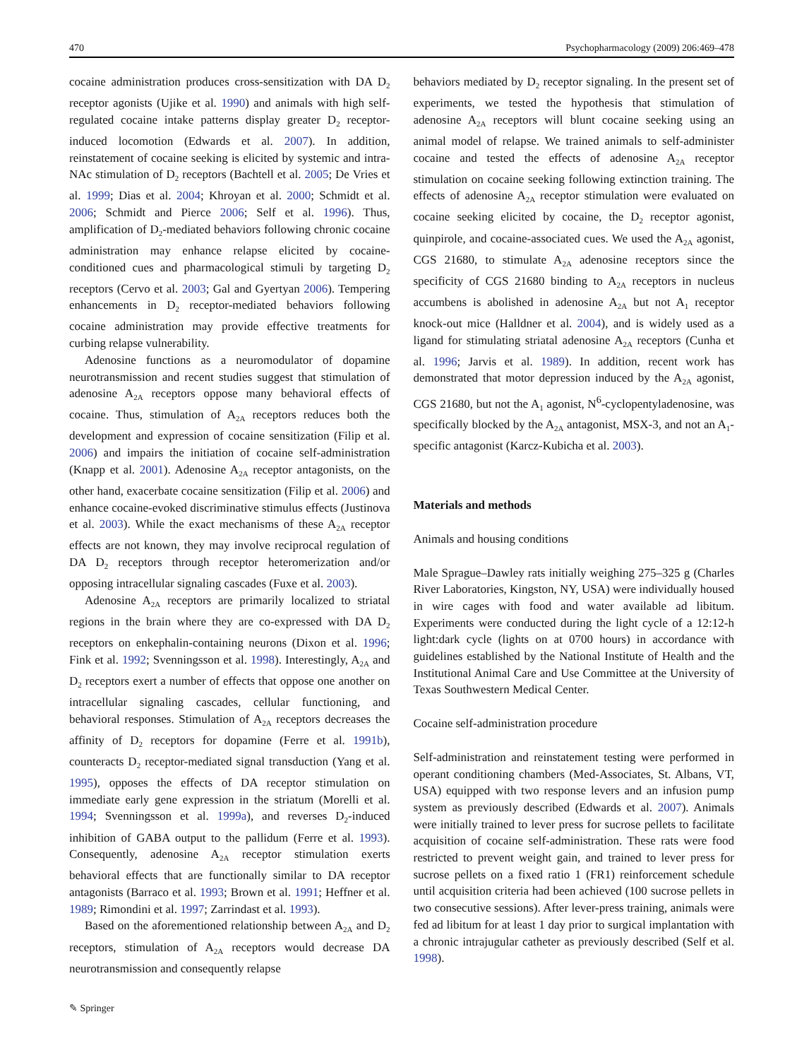470 Psychopharmacology (2009) 206:469–478
cocaine administration produces cross-sensitization with DA D<sub>2</sub> receptor agonists (Ujike et al. 1990) and animals with high self-regulated cocaine intake patterns display greater D<sub>2</sub> receptor-induced locomotion (Edwards et al. 2007). In addition, reinstatement of cocaine seeking is elicited by systemic and intra-NAc stimulation of D<sub>2</sub> receptors (Bachtell et al. 2005; De Vries et al. 1999; Dias et al. 2004; Khroyan et al. 2000; Schmidt et al. 2006; Schmidt and Pierce 2006; Self et al. 1996). Thus, amplification of D<sub>2</sub>-mediated behaviors following chronic cocaine administration may enhance relapse elicited by cocaine-conditioned cues and pharmacological stimuli by targeting D<sub>2</sub> receptors (Cervo et al. 2003; Gal and Gyertyan 2006). Tempering enhancements in D<sub>2</sub> receptor-mediated behaviors following cocaine administration may provide effective treatments for curbing relapse vulnerability.
Adenosine functions as a neuromodulator of dopamine neurotransmission and recent studies suggest that stimulation of adenosine A<sub>2A</sub> receptors oppose many behavioral effects of cocaine. Thus, stimulation of A<sub>2A</sub> receptors reduces both the development and expression of cocaine sensitization (Filip et al. 2006) and impairs the initiation of cocaine self-administration (Knapp et al. 2001). Adenosine A<sub>2A</sub> receptor antagonists, on the other hand, exacerbate cocaine sensitization (Filip et al. 2006) and enhance cocaine-evoked discriminative stimulus effects (Justinova et al. 2003). While the exact mechanisms of these A<sub>2A</sub> receptor effects are not known, they may involve reciprocal regulation of DA D<sub>2</sub> receptors through receptor heteromerization and/or opposing intracellular signaling cascades (Fuxe et al. 2003).
Adenosine A<sub>2A</sub> receptors are primarily localized to striatal regions in the brain where they are co-expressed with DA D<sub>2</sub> receptors on enkephalin-containing neurons (Dixon et al. 1996; Fink et al. 1992; Svenningsson et al. 1998). Interestingly, A<sub>2A</sub> and D<sub>2</sub> receptors exert a number of effects that oppose one another on intracellular signaling cascades, cellular functioning, and behavioral responses. Stimulation of A<sub>2A</sub> receptors decreases the affinity of D<sub>2</sub> receptors for dopamine (Ferre et al. 1991b), counteracts D<sub>2</sub> receptor-mediated signal transduction (Yang et al. 1995), opposes the effects of DA receptor stimulation on immediate early gene expression in the striatum (Morelli et al. 1994; Svenningsson et al. 1999a), and reverses D<sub>2</sub>-induced inhibition of GABA output to the pallidum (Ferre et al. 1993). Consequently, adenosine A<sub>2A</sub> receptor stimulation exerts behavioral effects that are functionally similar to DA receptor antagonists (Barraco et al. 1993; Brown et al. 1991; Heffner et al. 1989; Rimondini et al. 1997; Zarrindast et al. 1993).
Based on the aforementioned relationship between A<sub>2A</sub> and D<sub>2</sub> receptors, stimulation of A<sub>2A</sub> receptors would decrease DA neurotransmission and consequently relapse
behaviors mediated by D<sub>2</sub> receptor signaling. In the present set of experiments, we tested the hypothesis that stimulation of adenosine A<sub>2A</sub> receptors will blunt cocaine seeking using an animal model of relapse. We trained animals to self-administer cocaine and tested the effects of adenosine A<sub>2A</sub> receptor stimulation on cocaine seeking following extinction training. The effects of adenosine A<sub>2A</sub> receptor stimulation were evaluated on cocaine seeking elicited by cocaine, the D<sub>2</sub> receptor agonist, quinpirole, and cocaine-associated cues. We used the A<sub>2A</sub> agonist, CGS 21680, to stimulate A<sub>2A</sub> adenosine receptors since the specificity of CGS 21680 binding to A<sub>2A</sub> receptors in nucleus accumbens is abolished in adenosine A<sub>2A</sub> but not A<sub>1</sub> receptor knock-out mice (Halldner et al. 2004), and is widely used as a ligand for stimulating striatal adenosine A<sub>2A</sub> receptors (Cunha et al. 1996; Jarvis et al. 1989). In addition, recent work has demonstrated that motor depression induced by the A<sub>2A</sub> agonist, CGS 21680, but not the A<sub>1</sub> agonist, N<sup>6</sup>-cyclopentyladenosine, was specifically blocked by the A<sub>2A</sub> antagonist, MSX-3, and not an A<sub>1</sub>-specific antagonist (Karcz-Kubicha et al. 2003).
Materials and methods
Animals and housing conditions
Male Sprague–Dawley rats initially weighing 275–325 g (Charles River Laboratories, Kingston, NY, USA) were individually housed in wire cages with food and water available ad libitum. Experiments were conducted during the light cycle of a 12:12-h light:dark cycle (lights on at 0700 hours) in accordance with guidelines established by the National Institute of Health and the Institutional Animal Care and Use Committee at the University of Texas Southwestern Medical Center.
Cocaine self-administration procedure
Self-administration and reinstatement testing were performed in operant conditioning chambers (Med-Associates, St. Albans, VT, USA) equipped with two response levers and an infusion pump system as previously described (Edwards et al. 2007). Animals were initially trained to lever press for sucrose pellets to facilitate acquisition of cocaine self-administration. These rats were food restricted to prevent weight gain, and trained to lever press for sucrose pellets on a fixed ratio 1 (FR1) reinforcement schedule until acquisition criteria had been achieved (100 sucrose pellets in two consecutive sessions). After lever-press training, animals were fed ad libitum for at least 1 day prior to surgical implantation with a chronic intrajugular catheter as previously described (Self et al. 1998).
✎ Springer